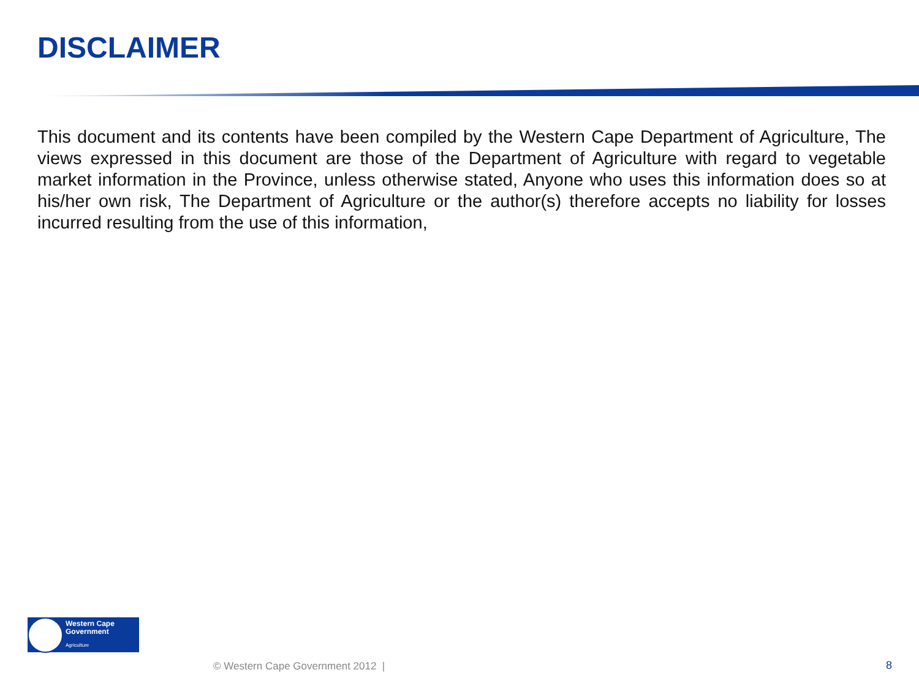DISCLAIMER
This document and its contents have been compiled by the Western Cape Department of Agriculture, The views expressed in this document are those of the Department of Agriculture with regard to vegetable market information in the Province, unless otherwise stated, Anyone who uses this information does so at his/her own risk, The Department of Agriculture or the author(s) therefore accepts no liability for losses incurred resulting from the use of this information,
Western Cape
Government
Agriculture
© Western Cape Government 2012 |
8